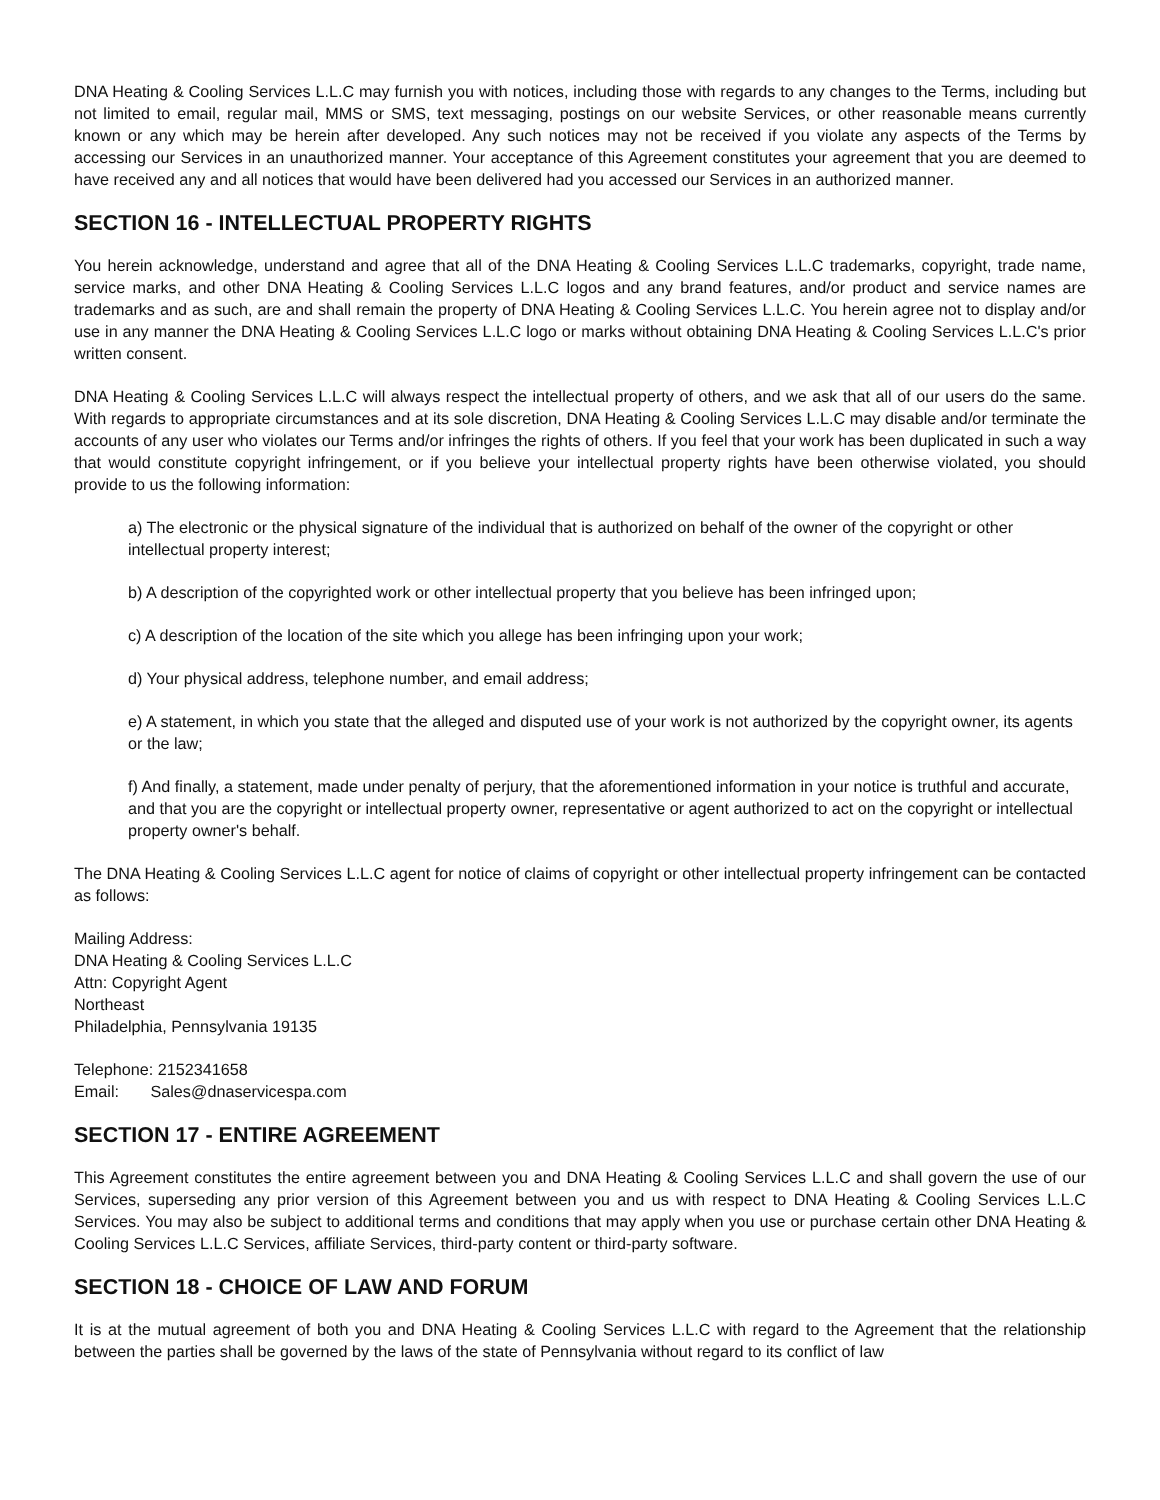DNA Heating & Cooling Services L.L.C may furnish you with notices, including those with regards to any changes to the Terms, including but not limited to email, regular mail, MMS or SMS, text messaging, postings on our website Services, or other reasonable means currently known or any which may be herein after developed. Any such notices may not be received if you violate any aspects of the Terms by accessing our Services in an unauthorized manner. Your acceptance of this Agreement constitutes your agreement that you are deemed to have received any and all notices that would have been delivered had you accessed our Services in an authorized manner.
SECTION 16 - INTELLECTUAL PROPERTY RIGHTS
You herein acknowledge, understand and agree that all of the DNA Heating & Cooling Services L.L.C trademarks, copyright, trade name, service marks, and other DNA Heating & Cooling Services L.L.C logos and any brand features, and/or product and service names are trademarks and as such, are and shall remain the property of DNA Heating & Cooling Services L.L.C. You herein agree not to display and/or use in any manner the DNA Heating & Cooling Services L.L.C logo or marks without obtaining DNA Heating & Cooling Services L.L.C's prior written consent.
DNA Heating & Cooling Services L.L.C will always respect the intellectual property of others, and we ask that all of our users do the same. With regards to appropriate circumstances and at its sole discretion, DNA Heating & Cooling Services L.L.C may disable and/or terminate the accounts of any user who violates our Terms and/or infringes the rights of others. If you feel that your work has been duplicated in such a way that would constitute copyright infringement, or if you believe your intellectual property rights have been otherwise violated, you should provide to us the following information:
a) The electronic or the physical signature of the individual that is authorized on behalf of the owner of the copyright or other intellectual property interest;
b) A description of the copyrighted work or other intellectual property that you believe has been infringed upon;
c) A description of the location of the site which you allege has been infringing upon your work;
d) Your physical address, telephone number, and email address;
e) A statement, in which you state that the alleged and disputed use of your work is not authorized by the copyright owner, its agents or the law;
f) And finally, a statement, made under penalty of perjury, that the aforementioned information in your notice is truthful and accurate, and that you are the copyright or intellectual property owner, representative or agent authorized to act on the copyright or intellectual property owner's behalf.
The DNA Heating & Cooling Services L.L.C agent for notice of claims of copyright or other intellectual property infringement can be contacted as follows:
Mailing Address:
DNA Heating & Cooling Services L.L.C
Attn: Copyright Agent
Northeast
Philadelphia, Pennsylvania 19135
Telephone: 2152341658
Email: Sales@dnaservicespa.com
SECTION 17 - ENTIRE AGREEMENT
This Agreement constitutes the entire agreement between you and DNA Heating & Cooling Services L.L.C and shall govern the use of our Services, superseding any prior version of this Agreement between you and us with respect to DNA Heating & Cooling Services L.L.C Services. You may also be subject to additional terms and conditions that may apply when you use or purchase certain other DNA Heating & Cooling Services L.L.C Services, affiliate Services, third-party content or third-party software.
SECTION 18 - CHOICE OF LAW AND FORUM
It is at the mutual agreement of both you and DNA Heating & Cooling Services L.L.C with regard to the Agreement that the relationship between the parties shall be governed by the laws of the state of Pennsylvania without regard to its conflict of law